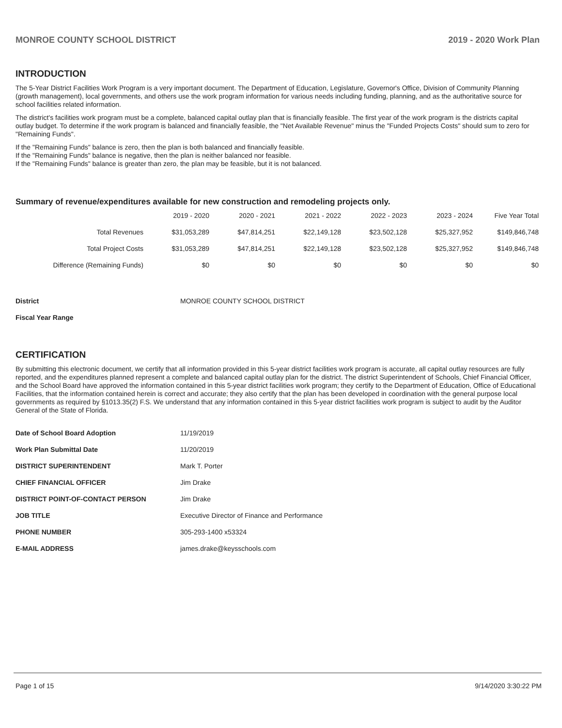MONROE COUNTY SCHOOL DISTRICT 2019 - 2020 Work Plan
INTRODUCTION
The 5-Year District Facilities Work Program is a very important document. The Department of Education, Legislature, Governor's Office, Division of Community Planning (growth management), local governments, and others use the work program information for various needs including funding, planning, and as the authoritative source for school facilities related information.
The district's facilities work program must be a complete, balanced capital outlay plan that is financially feasible. The first year of the work program is the districts capital outlay budget. To determine if the work program is balanced and financially feasible, the "Net Available Revenue" minus the "Funded Projects Costs" should sum to zero for "Remaining Funds".
If the "Remaining Funds" balance is zero, then the plan is both balanced and financially feasible.
If the "Remaining Funds" balance is negative, then the plan is neither balanced nor feasible.
If the "Remaining Funds" balance is greater than zero, the plan may be feasible, but it is not balanced.
Summary of revenue/expenditures available for new construction and remodeling projects only.
| | 2019 - 2020 | 2020 - 2021 | 2021 - 2022 | 2022 - 2023 | 2023 - 2024 | Five Year Total |
| --- | --- | --- | --- | --- | --- | --- |
| Total Revenues | $31,053,289 | $47,814,251 | $22,149,128 | $23,502,128 | $25,327,952 | $149,846,748 |
| Total Project Costs | $31,053,289 | $47,814,251 | $22,149,128 | $23,502,128 | $25,327,952 | $149,846,748 |
| Difference (Remaining Funds) | $0 | $0 | $0 | $0 | $0 | $0 |
| District | MONROE COUNTY SCHOOL DISTRICT |
| Fiscal Year Range | |
CERTIFICATION
By submitting this electronic document, we certify that all information provided in this 5-year district facilities work program is accurate, all capital outlay resources are fully reported, and the expenditures planned represent a complete and balanced capital outlay plan for the district. The district Superintendent of Schools, Chief Financial Officer, and the School Board have approved the information contained in this 5-year district facilities work program; they certify to the Department of Education, Office of Educational Facilities, that the information contained herein is correct and accurate; they also certify that the plan has been developed in coordination with the general purpose local governments as required by §1013.35(2) F.S. We understand that any information contained in this 5-year district facilities work program is subject to audit by the Auditor General of the State of Florida.
| Date of School Board Adoption | 11/19/2019 |
| Work Plan Submittal Date | 11/20/2019 |
| DISTRICT SUPERINTENDENT | Mark T. Porter |
| CHIEF FINANCIAL OFFICER | Jim Drake |
| DISTRICT POINT-OF-CONTACT PERSON | Jim Drake |
| JOB TITLE | Executive Director of Finance and Performance |
| PHONE NUMBER | 305-293-1400 x53324 |
| E-MAIL ADDRESS | james.drake@keysschools.com |
Page 1 of 15 9/14/2020 3:30:22 PM